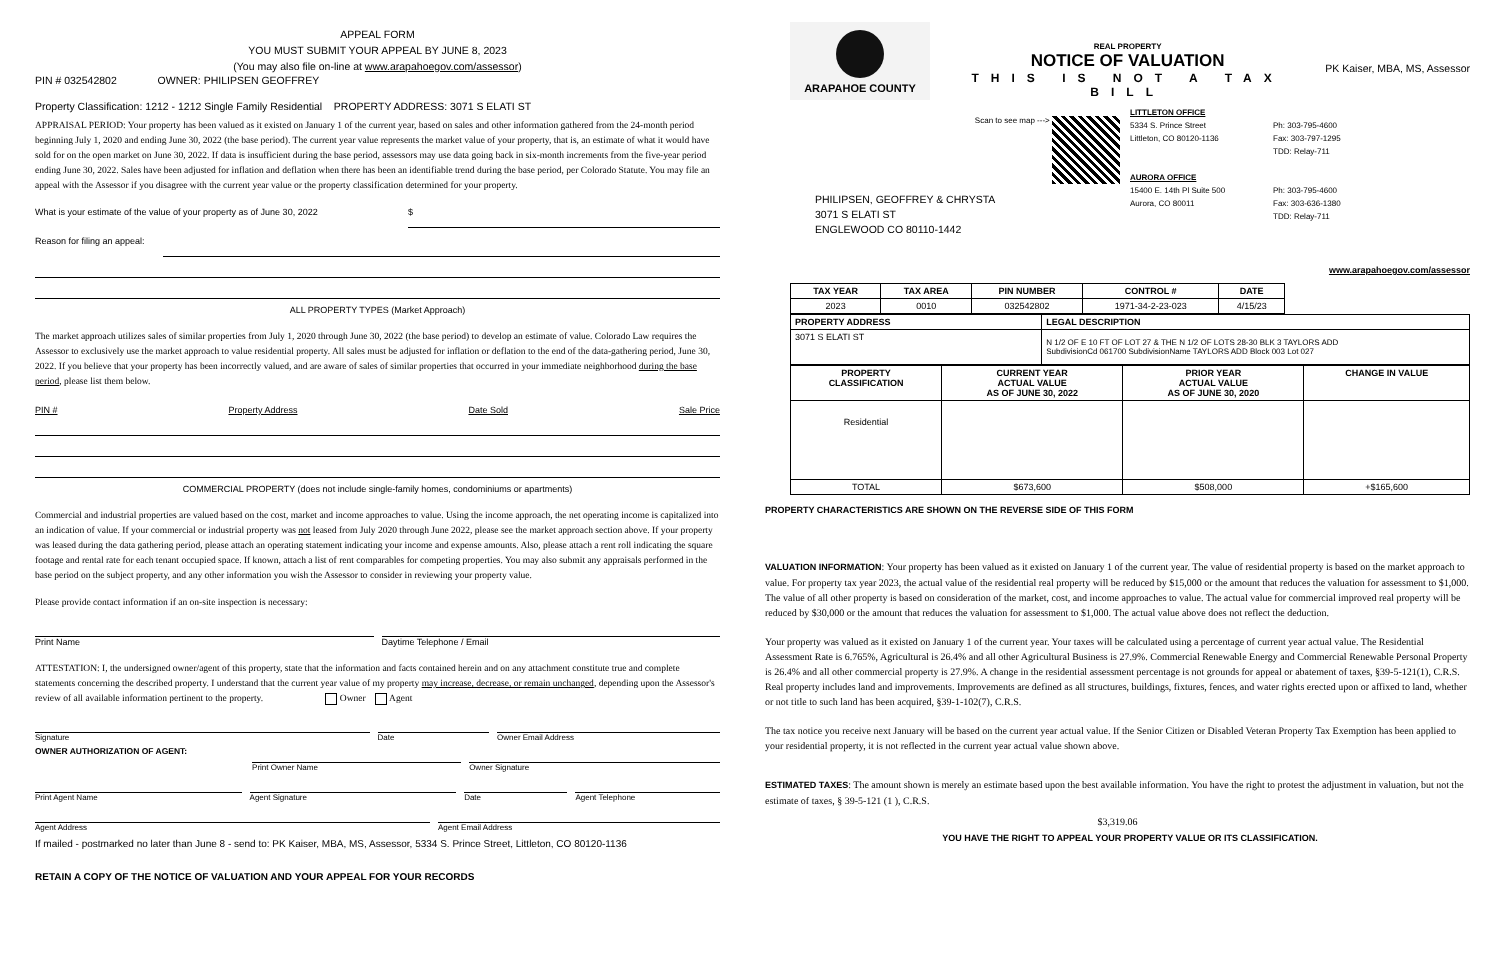APPEAL FORM
YOU MUST SUBMIT YOUR APPEAL BY JUNE 8, 2023
(You may also file on-line at www.arapahoegov.com/assessor)
PIN # 032542802 OWNER: PHILIPSEN GEOFFREY
Property Classification: 1212 - 1212 Single Family Residential PROPERTY ADDRESS: 3071 S ELATI ST
APPRAISAL PERIOD: Your property has been valued as it existed on January 1 of the current year, based on sales and other information gathered from the 24-month period beginning July 1, 2020 and ending June 30, 2022 (the base period). The current year value represents the market value of your property, that is, an estimate of what it would have sold for on the open market on June 30, 2022. If data is insufficient during the base period, assessors may use data going back in six-month increments from the five-year period ending June 30, 2022. Sales have been adjusted for inflation and deflation when there has been an identifiable trend during the base period, per Colorado Statute. You may file an appeal with the Assessor if you disagree with the current year value or the property classification determined for your property.
What is your estimate of the value of your property as of June 30, 2022 $
Reason for filing an appeal:
ALL PROPERTY TYPES (Market Approach)
The market approach utilizes sales of similar properties from July 1, 2020 through June 30, 2022 (the base period) to develop an estimate of value. Colorado Law requires the Assessor to exclusively use the market approach to value residential property. All sales must be adjusted for inflation or deflation to the end of the data-gathering period, June 30, 2022. If you believe that your property has been incorrectly valued, and are aware of sales of similar properties that occurred in your immediate neighborhood during the base period, please list them below.
PIN # Property Address Date Sold Sale Price
COMMERCIAL PROPERTY (does not include single-family homes, condominiums or apartments)
Commercial and industrial properties are valued based on the cost, market and income approaches to value. Using the income approach, the net operating income is capitalized into an indication of value. If your commercial or industrial property was not leased from July 2020 through June 2022, please see the market approach section above. If your property was leased during the data gathering period, please attach an operating statement indicating your income and expense amounts. Also, please attach a rent roll indicating the square footage and rental rate for each tenant occupied space. If known, attach a list of rent comparables for competing properties. You may also submit any appraisals performed in the base period on the subject property, and any other information you wish the Assessor to consider in reviewing your property value.
Please provide contact information if an on-site inspection is necessary:
Print Name Daytime Telephone / Email
ATTESTATION: I, the undersigned owner/agent of this property, state that the information and facts contained herein and on any attachment constitute true and complete statements concerning the described property. I understand that the current year value of my property may increase, decrease, or remain unchanged, depending upon the Assessor's review of all available information pertinent to the property. Owner Agent
Signature Date Owner Email Address
OWNER AUTHORIZATION OF AGENT:
Print Owner Name Owner Signature
Print Agent Name Agent Signature Date Agent Telephone
Agent Address Agent Email Address
If mailed - postmarked no later than June 8 - send to: PK Kaiser, MBA, MS, Assessor, 5334 S. Prince Street, Littleton, CO 80120-1136
RETAIN A COPY OF THE NOTICE OF VALUATION AND YOUR APPEAL FOR YOUR RECORDS
ARAPAHOE COUNTY
REAL PROPERTY
NOTICE OF VALUATION
THIS IS NOT A TAX BILL
PK Kaiser, MBA, MS, Assessor
Scan to see map --->
PHILIPSEN, GEOFFREY & CHRYSTA
3071 S ELATI ST
ENGLEWOOD CO 80110-1442
LITTLETON OFFICE
5334 S. Prince Street
Littleton, CO 80120-1136 Ph: 303-795-4600
Fax: 303-797-1295
TDD: Relay-711
AURORA OFFICE
15400 E. 14th Pl Suite 500
Aurora, CO 80011 Ph: 303-795-4600
Fax: 303-636-1380
TDD: Relay-711
www.arapahoegov.com/assessor
| TAX YEAR | TAX AREA | PIN NUMBER | CONTROL # | DATE |
| --- | --- | --- | --- | --- |
| 2023 | 0010 | 032542802 | 1971-34-2-23-023 | 4/15/23 |
| PROPERTY ADDRESS | LEGAL DESCRIPTION |
| --- | --- |
| 3071 S ELATI ST | N 1/2 OF E 10 FT OF LOT 27 & THE N 1/2 OF LOTS 28-30 BLK 3 TAYLORS ADD SubdivisionCd 061700 SubdivisionName TAYLORS ADD Block 003 Lot 027 |
| PROPERTY CLASSIFICATION | CURRENT YEAR ACTUAL VALUE AS OF JUNE 30, 2022 | PRIOR YEAR ACTUAL VALUE AS OF JUNE 30, 2020 | CHANGE IN VALUE |
| --- | --- | --- | --- |
| Residential | | | |
| TOTAL | $673,600 | $508,000 | +$165,600 |
PROPERTY CHARACTERISTICS ARE SHOWN ON THE REVERSE SIDE OF THIS FORM
VALUATION INFORMATION: Your property has been valued as it existed on January 1 of the current year. The value of residential property is based on the market approach to value. For property tax year 2023, the actual value of the residential real property will be reduced by $15,000 or the amount that reduces the valuation for assessment to $1,000. The value of all other property is based on consideration of the market, cost, and income approaches to value. The actual value for commercial improved real property will be reduced by $30,000 or the amount that reduces the valuation for assessment to $1,000. The actual value above does not reflect the deduction.
Your property was valued as it existed on January 1 of the current year. Your taxes will be calculated using a percentage of current year actual value. The Residential Assessment Rate is 6.765%, Agricultural is 26.4% and all other Agricultural Business is 27.9%. Commercial Renewable Energy and Commercial Renewable Personal Property is 26.4% and all other commercial property is 27.9%. A change in the residential assessment percentage is not grounds for appeal or abatement of taxes, §39-5-121(1), C.R.S. Real property includes land and improvements. Improvements are defined as all structures, buildings, fixtures, fences, and water rights erected upon or affixed to land, whether or not title to such land has been acquired, §39-1-102(7), C.R.S.
The tax notice you receive next January will be based on the current year actual value. If the Senior Citizen or Disabled Veteran Property Tax Exemption has been applied to your residential property, it is not reflected in the current year actual value shown above.
ESTIMATED TAXES: The amount shown is merely an estimate based upon the best available information. You have the right to protest the adjustment in valuation, but not the estimate of taxes, § 39-5-121 (1 ), C.R.S.
$3,319.06
YOU HAVE THE RIGHT TO APPEAL YOUR PROPERTY VALUE OR ITS CLASSIFICATION.